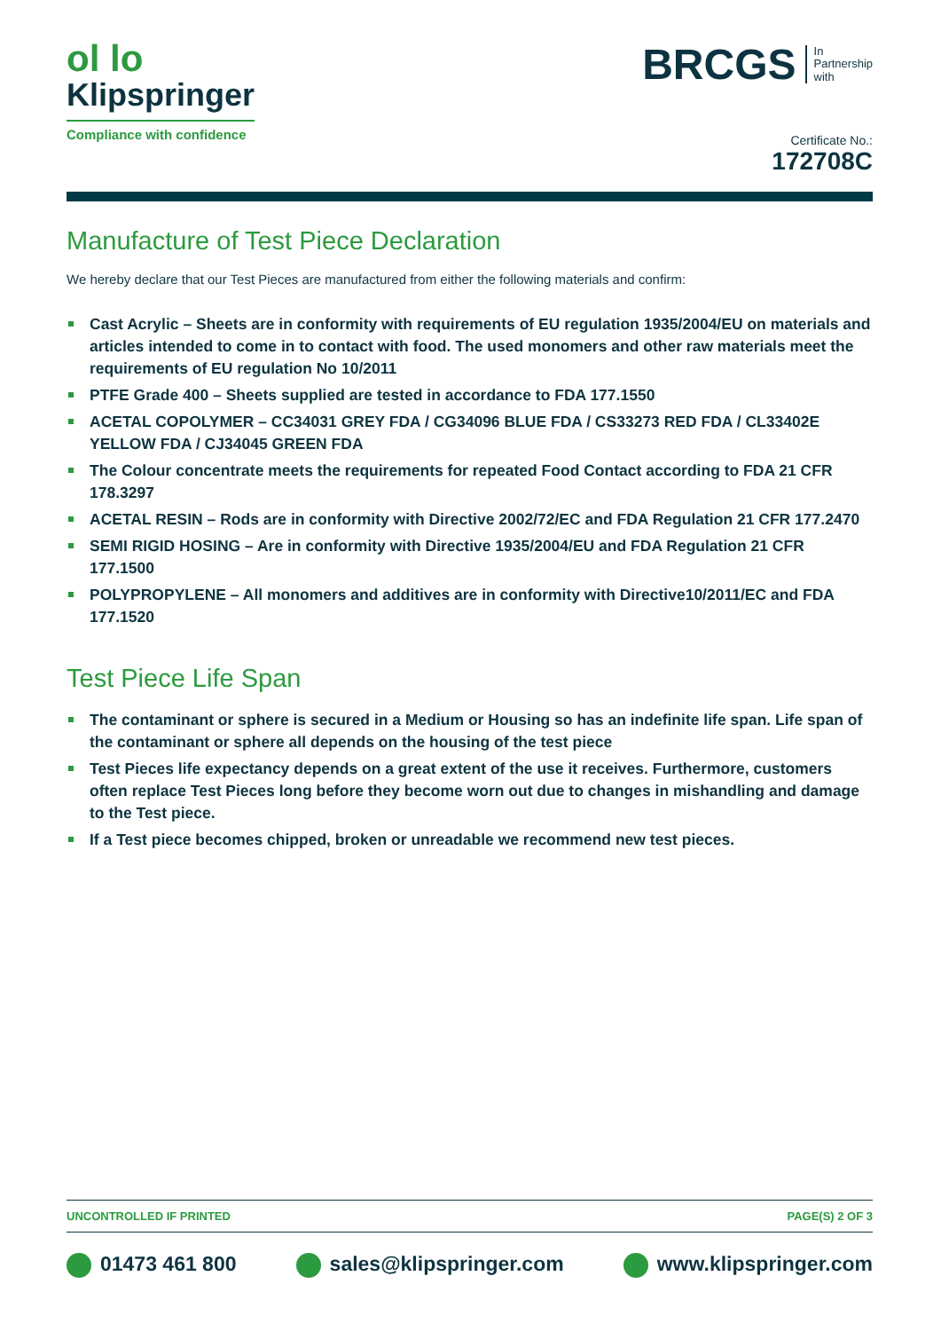ol lo
Klipspringer
Compliance with confidence
BRCGS In
Partnership
with
Certificate No.:
172708C
Manufacture of Test Piece Declaration
We hereby declare that our Test Pieces are manufactured from either the following materials and confirm:
Cast Acrylic – Sheets are in conformity with requirements of EU regulation 1935/2004/EU on materials and articles intended to come in to contact with food. The used monomers and other raw materials meet the requirements of EU regulation No 10/2011
PTFE Grade 400 – Sheets supplied are tested in accordance to FDA 177.1550
ACETAL COPOLYMER – CC34031 GREY FDA / CG34096 BLUE FDA / CS33273 RED FDA / CL33402E YELLOW FDA / CJ34045 GREEN FDA
The Colour concentrate meets the requirements for repeated Food Contact according to FDA 21 CFR 178.3297
ACETAL RESIN – Rods are in conformity with Directive 2002/72/EC and FDA Regulation 21 CFR 177.2470
SEMI RIGID HOSING – Are in conformity with Directive 1935/2004/EU and FDA Regulation 21 CFR 177.1500
POLYPROPYLENE – All monomers and additives are in conformity with Directive10/2011/EC and FDA 177.1520
Test Piece Life Span
The contaminant or sphere is secured in a Medium or Housing so has an indefinite life span. Life span of the contaminant or sphere all depends on the housing of the test piece
Test Pieces life expectancy depends on a great extent of the use it receives. Furthermore, customers often replace Test Pieces long before they become worn out due to changes in mishandling and damage to the Test piece.
If a Test piece becomes chipped, broken or unreadable we recommend new test pieces.
UNCONTROLLED IF PRINTED PAGE(S) 2 OF 3
01473 461 800 sales@klipspringer.com www.klipspringer.com